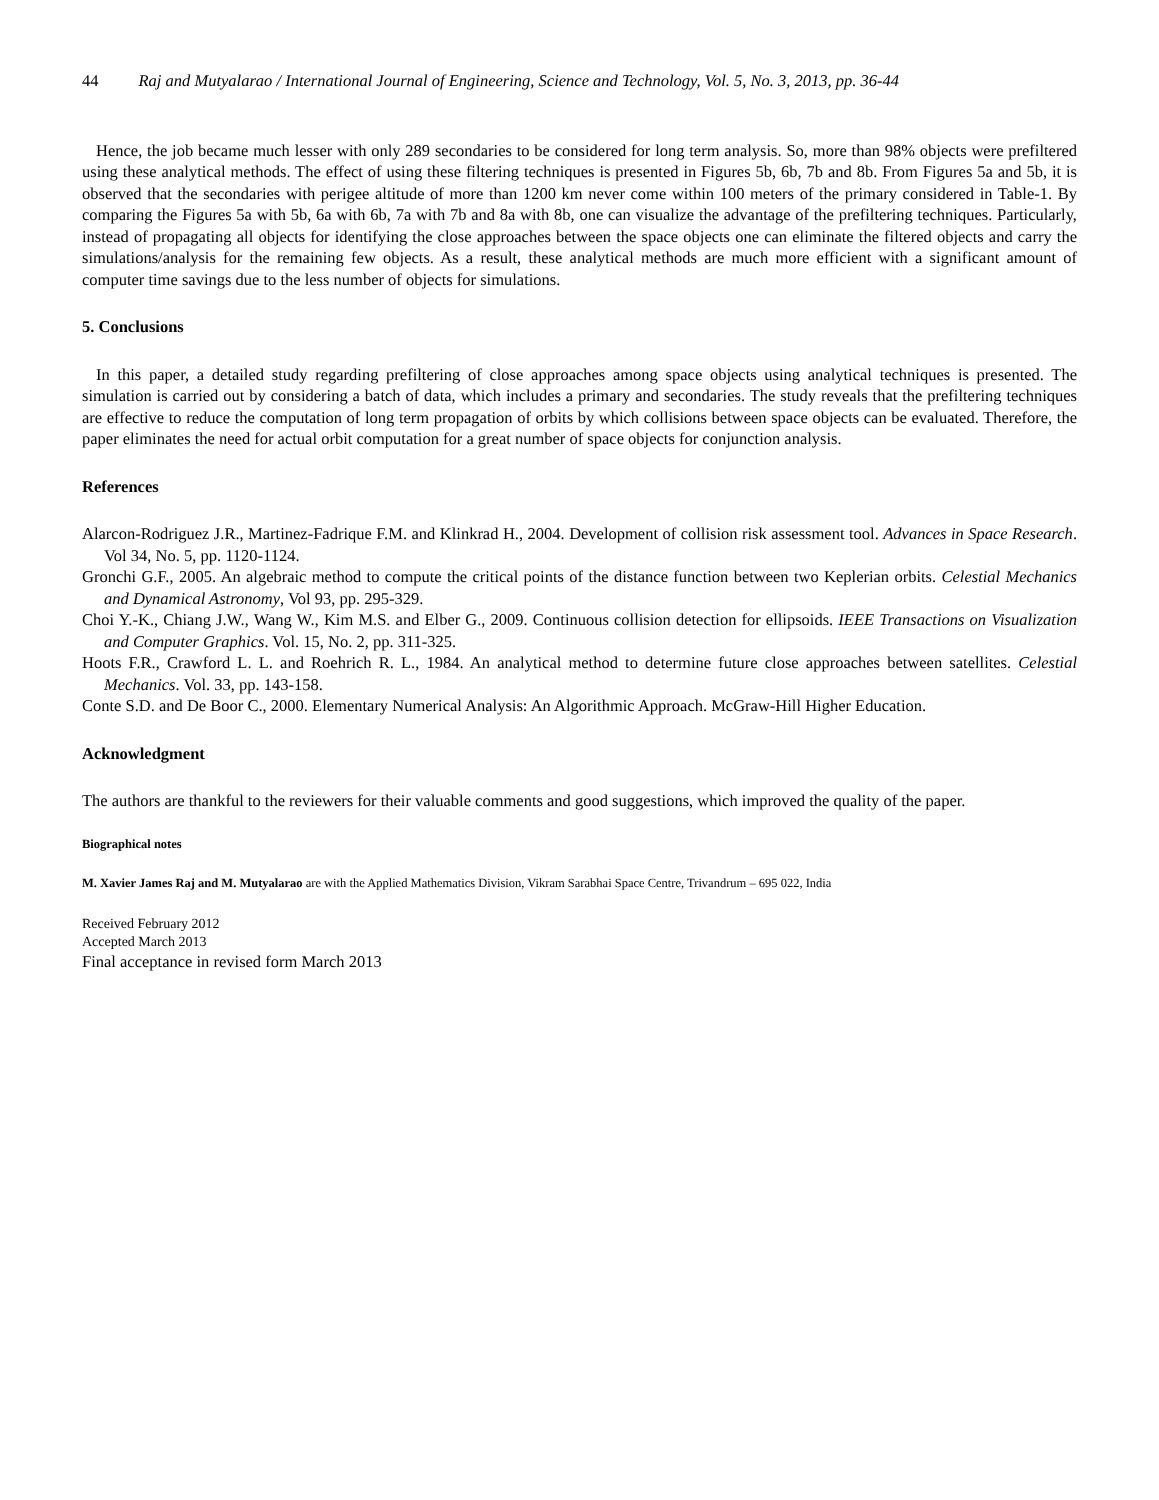44 Raj and Mutyalarao / International Journal of Engineering, Science and Technology, Vol. 5, No. 3, 2013, pp. 36-44
Hence, the job became much lesser with only 289 secondaries to be considered for long term analysis. So, more than 98% objects were prefiltered using these analytical methods. The effect of using these filtering techniques is presented in Figures 5b, 6b, 7b and 8b. From Figures 5a and 5b, it is observed that the secondaries with perigee altitude of more than 1200 km never come within 100 meters of the primary considered in Table-1. By comparing the Figures 5a with 5b, 6a with 6b, 7a with 7b and 8a with 8b, one can visualize the advantage of the prefiltering techniques. Particularly, instead of propagating all objects for identifying the close approaches between the space objects one can eliminate the filtered objects and carry the simulations/analysis for the remaining few objects. As a result, these analytical methods are much more efficient with a significant amount of computer time savings due to the less number of objects for simulations.
5. Conclusions
In this paper, a detailed study regarding prefiltering of close approaches among space objects using analytical techniques is presented. The simulation is carried out by considering a batch of data, which includes a primary and secondaries. The study reveals that the prefiltering techniques are effective to reduce the computation of long term propagation of orbits by which collisions between space objects can be evaluated. Therefore, the paper eliminates the need for actual orbit computation for a great number of space objects for conjunction analysis.
References
Alarcon-Rodriguez J.R., Martinez-Fadrique F.M. and Klinkrad H., 2004. Development of collision risk assessment tool. Advances in Space Research. Vol 34, No. 5, pp. 1120-1124.
Gronchi G.F., 2005. An algebraic method to compute the critical points of the distance function between two Keplerian orbits. Celestial Mechanics and Dynamical Astronomy, Vol 93, pp. 295-329.
Choi Y.-K., Chiang J.W., Wang W., Kim M.S. and Elber G., 2009. Continuous collision detection for ellipsoids. IEEE Transactions on Visualization and Computer Graphics. Vol. 15, No. 2, pp. 311-325.
Hoots F.R., Crawford L. L. and Roehrich R. L., 1984. An analytical method to determine future close approaches between satellites. Celestial Mechanics. Vol. 33, pp. 143-158.
Conte S.D. and De Boor C., 2000. Elementary Numerical Analysis: An Algorithmic Approach. McGraw-Hill Higher Education.
Acknowledgment
The authors are thankful to the reviewers for their valuable comments and good suggestions, which improved the quality of the paper.
Biographical notes
M. Xavier James Raj and M. Mutyalarao are with the Applied Mathematics Division, Vikram Sarabhai Space Centre, Trivandrum – 695 022, India
Received February 2012
Accepted March 2013
Final acceptance in revised form March 2013